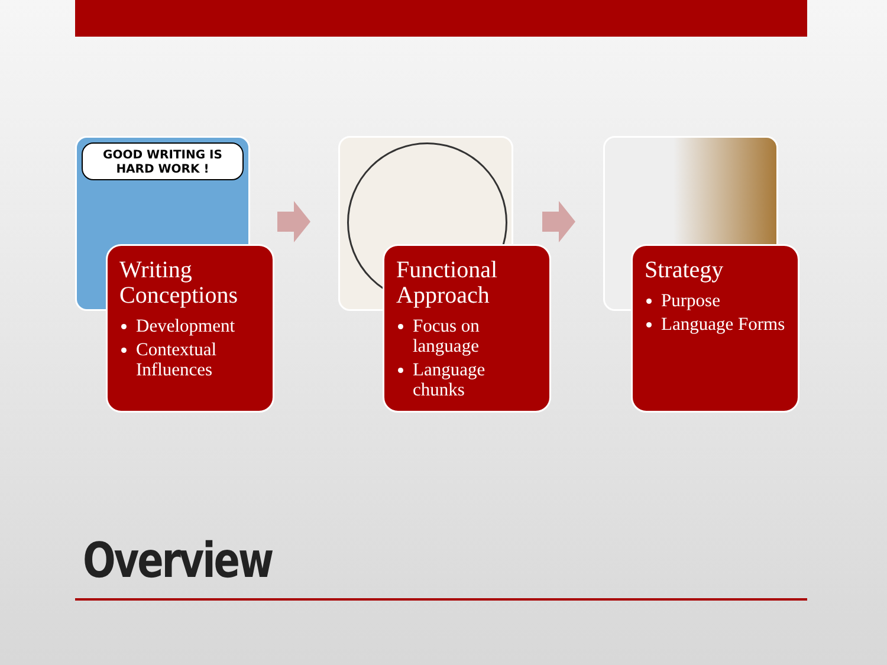GOOD WRITING IS HARD WORK !
Writing Conceptions
Development
Contextual Influences
Functional Approach
Focus on language
Language chunks
Strategy
Purpose
Language Forms
Overview